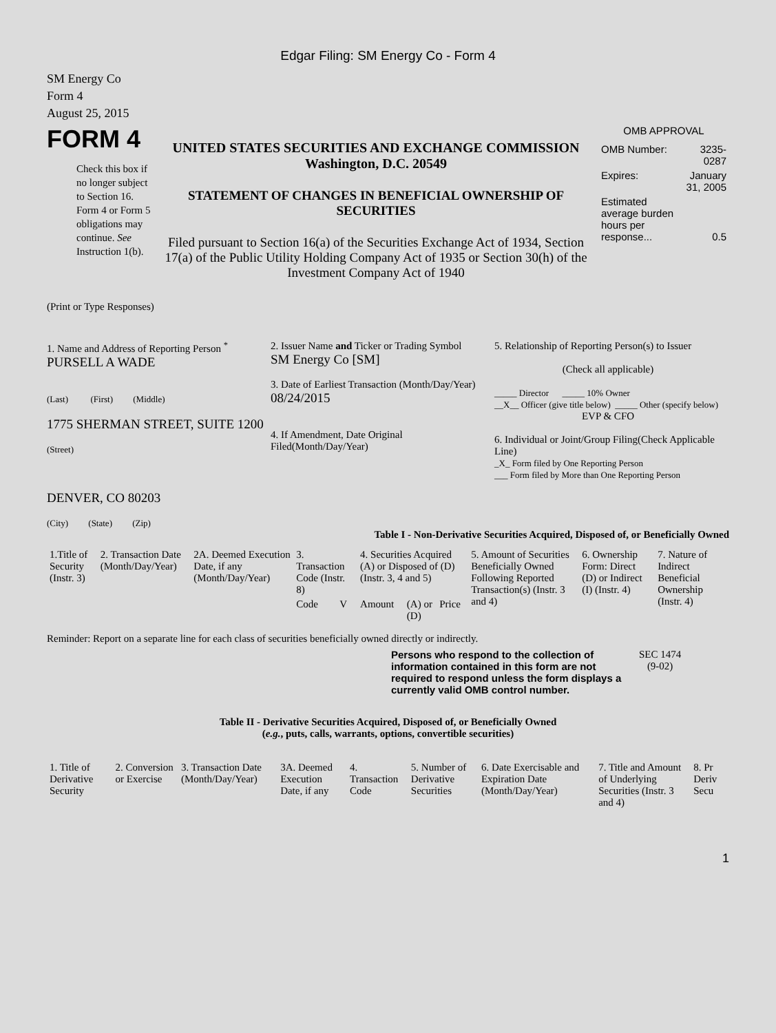Edgar Filing: SM Energy Co - Form 4
SM Energy Co
Form 4
August 25, 2015
FORM 4
Check this box if no longer subject to Section 16. Form 4 or Form 5 obligations may continue. See Instruction 1(b).
UNITED STATES SECURITIES AND EXCHANGE COMMISSION
Washington, D.C. 20549
STATEMENT OF CHANGES IN BENEFICIAL OWNERSHIP OF SECURITIES
Filed pursuant to Section 16(a) of the Securities Exchange Act of 1934, Section 17(a) of the Public Utility Holding Company Act of 1935 or Section 30(h) of the Investment Company Act of 1940
OMB APPROVAL
| OMB Number: | 3235-0287 |
| Expires: | January 31, 2005 |
| Estimated average burden hours per response... | 0.5 |
(Print or Type Responses)
1. Name and Address of Reporting Person <sup>*</sup>
PURSELL A WADE
(Last) (First) (Middle)
1775 SHERMAN STREET, SUITE 1200
(Street)
DENVER, CO 80203
(City) (State) (Zip)
2. Issuer Name and Ticker or Trading Symbol
SM Energy Co [SM]
3. Date of Earliest Transaction (Month/Day/Year)
08/24/2015
4. If Amendment, Date Original Filed(Month/Day/Year)
5. Relationship of Reporting Person(s) to Issuer
(Check all applicable)
_____ Director _____ 10% Owner
__X__ Officer (give title below) _____ Other (specify below)
EVP & CFO
6. Individual or Joint/Group Filing(Check Applicable Line)
_X_ Form filed by One Reporting Person
___ Form filed by More than One Reporting Person
Table I - Non-Derivative Securities Acquired, Disposed of, or Beneficially Owned
| 1.Title of Security (Instr. 3) | 2. Transaction Date (Month/Day/Year) | 2A. Deemed Execution Date, if any (Month/Day/Year) | 3. Transaction Code (Instr. 8) | | 4. Securities Acquired (A) or Disposed of (D) (Instr. 3, 4 and 5) | | | 5. Amount of Securities Beneficially Owned Following Reported Transaction(s) (Instr. 3 and 4) | 6. Ownership Form: Direct (D) or Indirect (I) (Instr. 4) | 7. Nature of Indirect Beneficial Ownership (Instr. 4) |
| --- | --- | --- | --- | --- | --- | --- | --- | --- | --- | --- |
| | | | Code | V | Amount | (A) or (D) | Price | | | |
Reminder: Report on a separate line for each class of securities beneficially owned directly or indirectly.
Persons who respond to the collection of information contained in this form are not required to respond unless the form displays a currently valid OMB control number.
SEC 1474
(9-02)
Table II - Derivative Securities Acquired, Disposed of, or Beneficially Owned
(e.g., puts, calls, warrants, options, convertible securities)
| 1. Title of Derivative Security | 2. Conversion or Exercise | 3. Transaction Date (Month/Day/Year) | 3A. Deemed Execution Date, if any | 4. Transaction Code | 5. Number of Derivative Securities | 6. Date Exercisable and Expiration Date (Month/Day/Year) | 7. Title and Amount of Underlying Securities (Instr. 3 and 4) | 8. Pr Deriv Secu |
| --- | --- | --- | --- | --- | --- | --- | --- | --- |
1